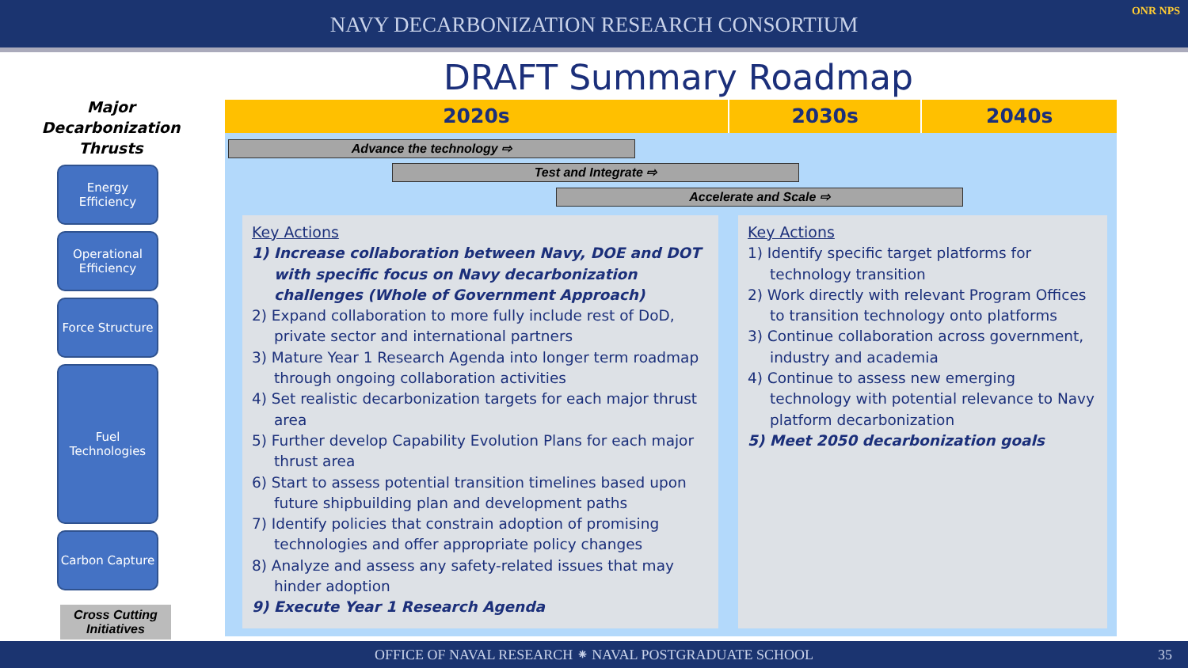NAVY DECARBONIZATION RESEARCH CONSORTIUM
ONR NPS
DRAFT Summary Roadmap
Major Decarbonization Thrusts
Energy Efficiency
Operational Efficiency
Force Structure
Fuel Technologies
Carbon Capture
Cross Cutting Initiatives
2020s 2030s 2040s
Advance the technology ⇨
Test and Integrate ⇨
Accelerate and Scale ⇨
Key Actions
1) Increase collaboration between Navy, DOE and DOT with specific focus on Navy decarbonization challenges (Whole of Government Approach)
2) Expand collaboration to more fully include rest of DoD, private sector and international partners
3) Mature Year 1 Research Agenda into longer term roadmap through ongoing collaboration activities
4) Set realistic decarbonization targets for each major thrust area
5) Further develop Capability Evolution Plans for each major thrust area
6) Start to assess potential transition timelines based upon future shipbuilding plan and development paths
7) Identify policies that constrain adoption of promising technologies and offer appropriate policy changes
8) Analyze and assess any safety-related issues that may hinder adoption
9) Execute Year 1 Research Agenda
Key Actions
1) Identify specific target platforms for technology transition
2) Work directly with relevant Program Offices to transition technology onto platforms
3) Continue collaboration across government, industry and academia
4) Continue to assess new emerging technology with potential relevance to Navy platform decarbonization
5) Meet 2050 decarbonization goals
OFFICE OF NAVAL RESEARCH ⁕ NAVAL POSTGRADUATE SCHOOL 35